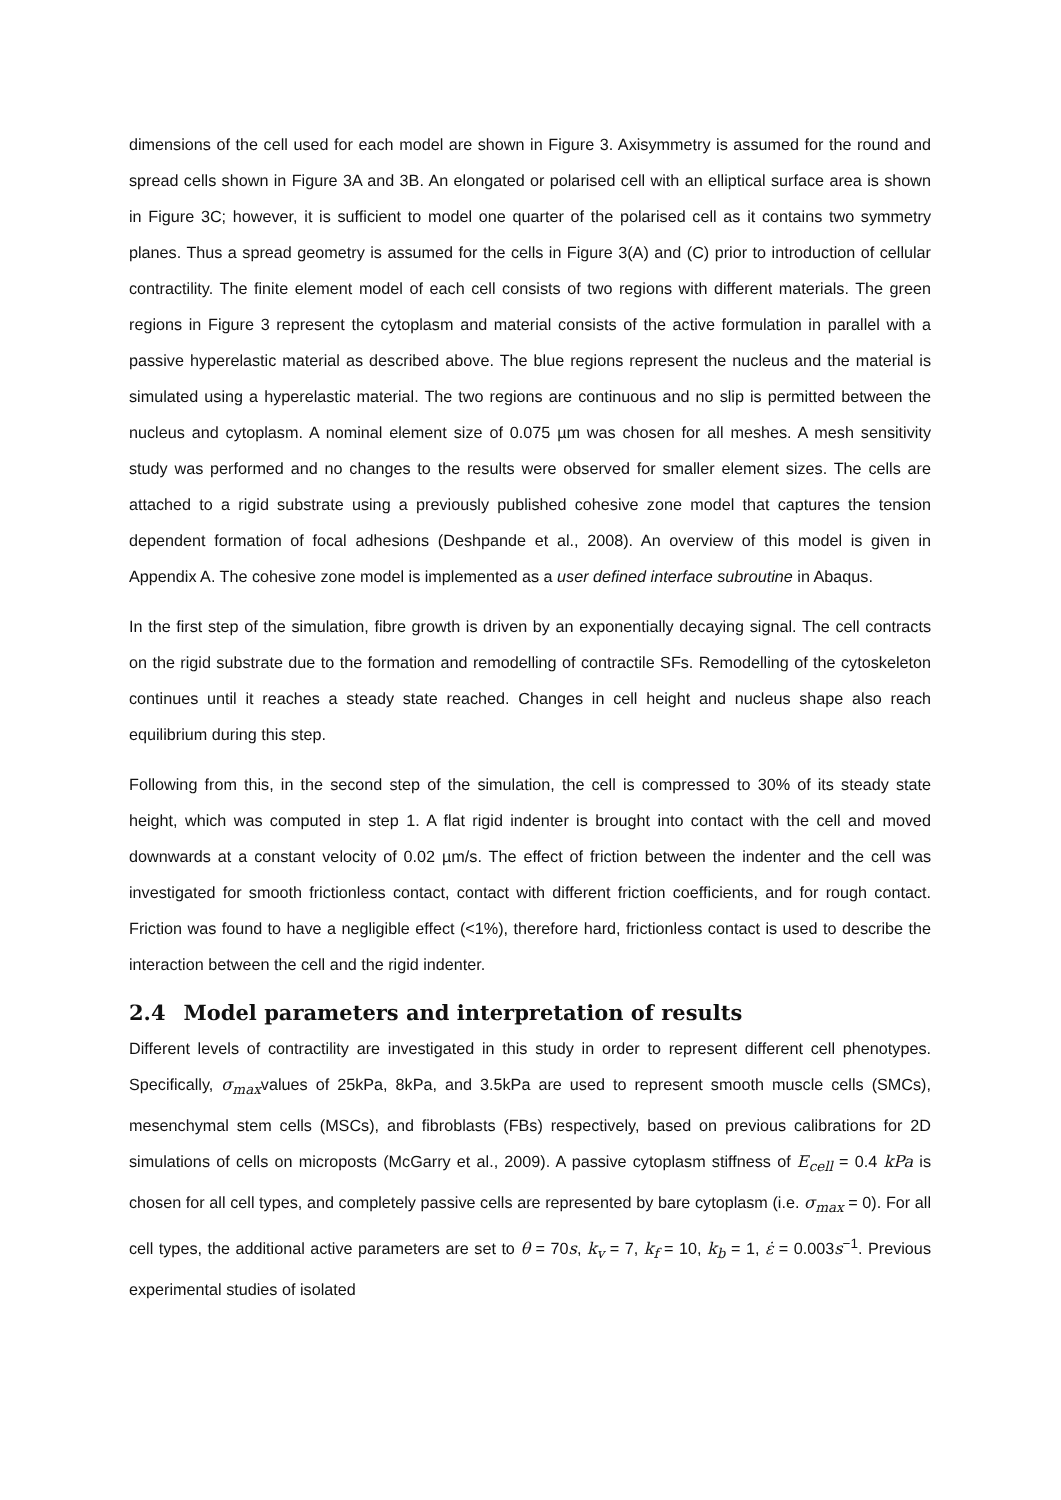dimensions of the cell used for each model are shown in Figure 3. Axisymmetry is assumed for the round and spread cells shown in Figure 3A and 3B. An elongated or polarised cell with an elliptical surface area is shown in Figure 3C; however, it is sufficient to model one quarter of the polarised cell as it contains two symmetry planes. Thus a spread geometry is assumed for the cells in Figure 3(A) and (C) prior to introduction of cellular contractility. The finite element model of each cell consists of two regions with different materials. The green regions in Figure 3 represent the cytoplasm and material consists of the active formulation in parallel with a passive hyperelastic material as described above. The blue regions represent the nucleus and the material is simulated using a hyperelastic material. The two regions are continuous and no slip is permitted between the nucleus and cytoplasm. A nominal element size of 0.075 µm was chosen for all meshes. A mesh sensitivity study was performed and no changes to the results were observed for smaller element sizes. The cells are attached to a rigid substrate using a previously published cohesive zone model that captures the tension dependent formation of focal adhesions (Deshpande et al., 2008). An overview of this model is given in Appendix A. The cohesive zone model is implemented as a user defined interface subroutine in Abaqus.
In the first step of the simulation, fibre growth is driven by an exponentially decaying signal. The cell contracts on the rigid substrate due to the formation and remodelling of contractile SFs. Remodelling of the cytoskeleton continues until it reaches a steady state reached. Changes in cell height and nucleus shape also reach equilibrium during this step.
Following from this, in the second step of the simulation, the cell is compressed to 30% of its steady state height, which was computed in step 1. A flat rigid indenter is brought into contact with the cell and moved downwards at a constant velocity of 0.02 µm/s. The effect of friction between the indenter and the cell was investigated for smooth frictionless contact, contact with different friction coefficients, and for rough contact. Friction was found to have a negligible effect (<1%), therefore hard, frictionless contact is used to describe the interaction between the cell and the rigid indenter.
2.4 Model parameters and interpretation of results
Different levels of contractility are investigated in this study in order to represent different cell phenotypes. Specifically, σ<sub>max</sub>values of 25kPa, 8kPa, and 3.5kPa are used to represent smooth muscle cells (SMCs), mesenchymal stem cells (MSCs), and fibroblasts (FBs) respectively, based on previous calibrations for 2D simulations of cells on microposts (McGarry et al., 2009). A passive cytoplasm stiffness of E<sub>cell</sub> = 0.4 kPa is chosen for all cell types, and completely passive cells are represented by bare cytoplasm (i.e. σ<sub>max</sub> = 0). For all cell types, the additional active parameters are set to θ = 70s, k<sub>v</sub> = 7, k<sub>f</sub> = 10, k<sub>b</sub> = 1, ε̇ = 0.003s<sup>−1</sup>. Previous experimental studies of isolated